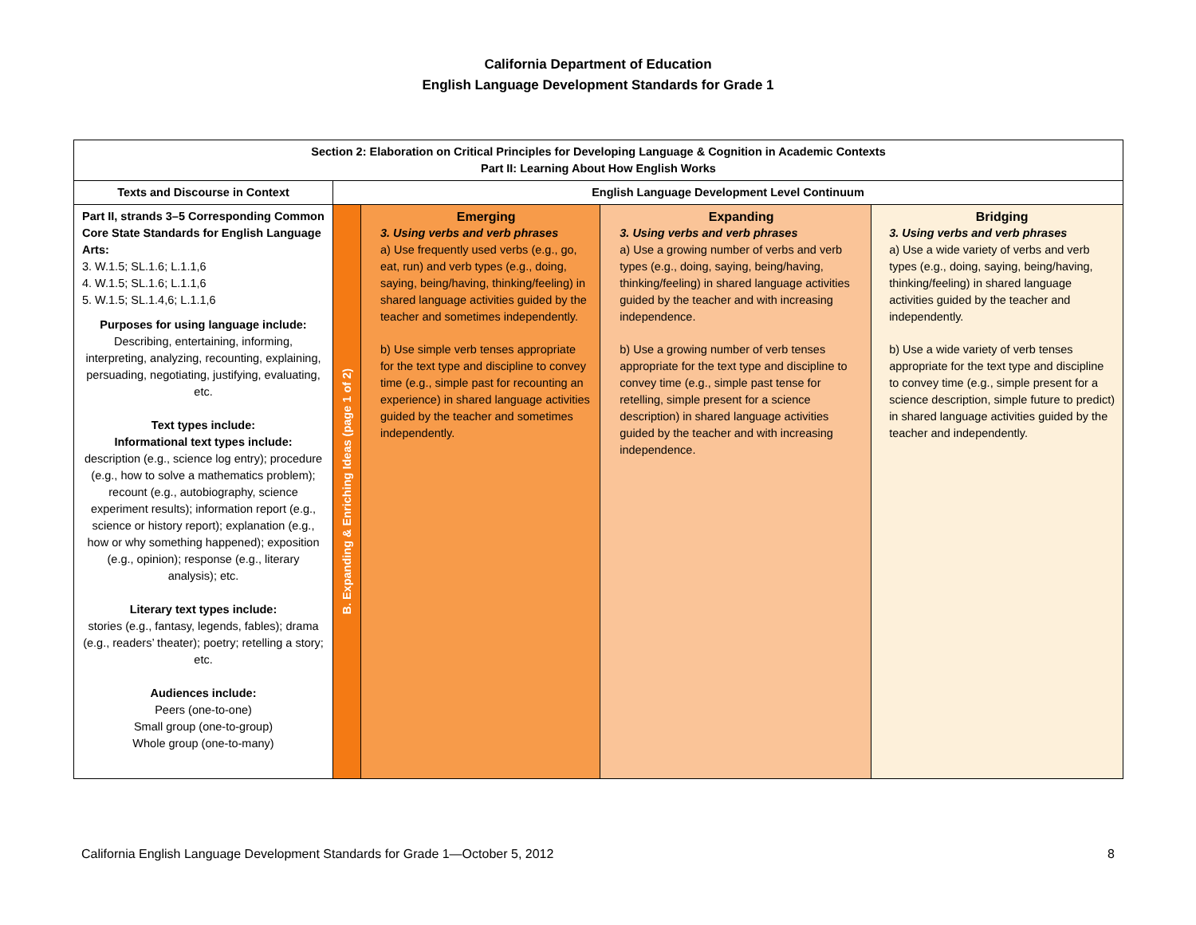California Department of Education
English Language Development Standards for Grade 1
| Section 2: Elaboration on Critical Principles for Developing Language & Cognition in Academic Contexts Part II: Learning About How English Works | | | | |
| Texts and Discourse in Context | English Language Development Level Continuum | | | |
| Part II, strands 3–5 Corresponding Common Core State Standards for English Language Arts: 3. W.1.5; SL.1.6; L.1.1,6 4. W.1.5; SL.1.6; L.1.1,6 5. W.1.5; SL.1.4,6; L.1.1,6 Purposes for using language include: Describing, entertaining, informing, interpreting, analyzing, recounting, explaining, persuading, negotiating, justifying, evaluating, etc. Text types include: Informational text types include: description (e.g., science log entry); procedure (e.g., how to solve a mathematics problem); recount (e.g., autobiography, science experiment results); information report (e.g., science or history report); explanation (e.g., how or why something happened); exposition (e.g., opinion); response (e.g., literary analysis); etc. Literary text types include: stories (e.g., fantasy, legends, fables); drama (e.g., readers’ theater); poetry; retelling a story; etc. Audiences include: Peers (one-to-one) Small group (one-to-group) Whole group (one-to-many) | B. Expanding & Enriching Ideas (page 1 of 2) | Emerging 3. Using verbs and verb phrases a) Use frequently used verbs (e.g., go, eat, run) and verb types (e.g., doing, saying, being/having, thinking/feeling) in shared language activities guided by the teacher and sometimes independently. b) Use simple verb tenses appropriate for the text type and discipline to convey time (e.g., simple past for recounting an experience) in shared language activities guided by the teacher and sometimes independently. | Expanding 3. Using verbs and verb phrases a) Use a growing number of verbs and verb types (e.g., doing, saying, being/having, thinking/feeling) in shared language activities guided by the teacher and with increasing independence. b) Use a growing number of verb tenses appropriate for the text type and discipline to convey time (e.g., simple past tense for retelling, simple present for a science description) in shared language activities guided by the teacher and with increasing independence. | Bridging 3. Using verbs and verb phrases a) Use a wide variety of verbs and verb types (e.g., doing, saying, being/having, thinking/feeling) in shared language activities guided by the teacher and independently. b) Use a wide variety of verb tenses appropriate for the text type and discipline to convey time (e.g., simple present for a science description, simple future to predict) in shared language activities guided by the teacher and independently. |
California English Language Development Standards for Grade 1—October 5, 2012 8